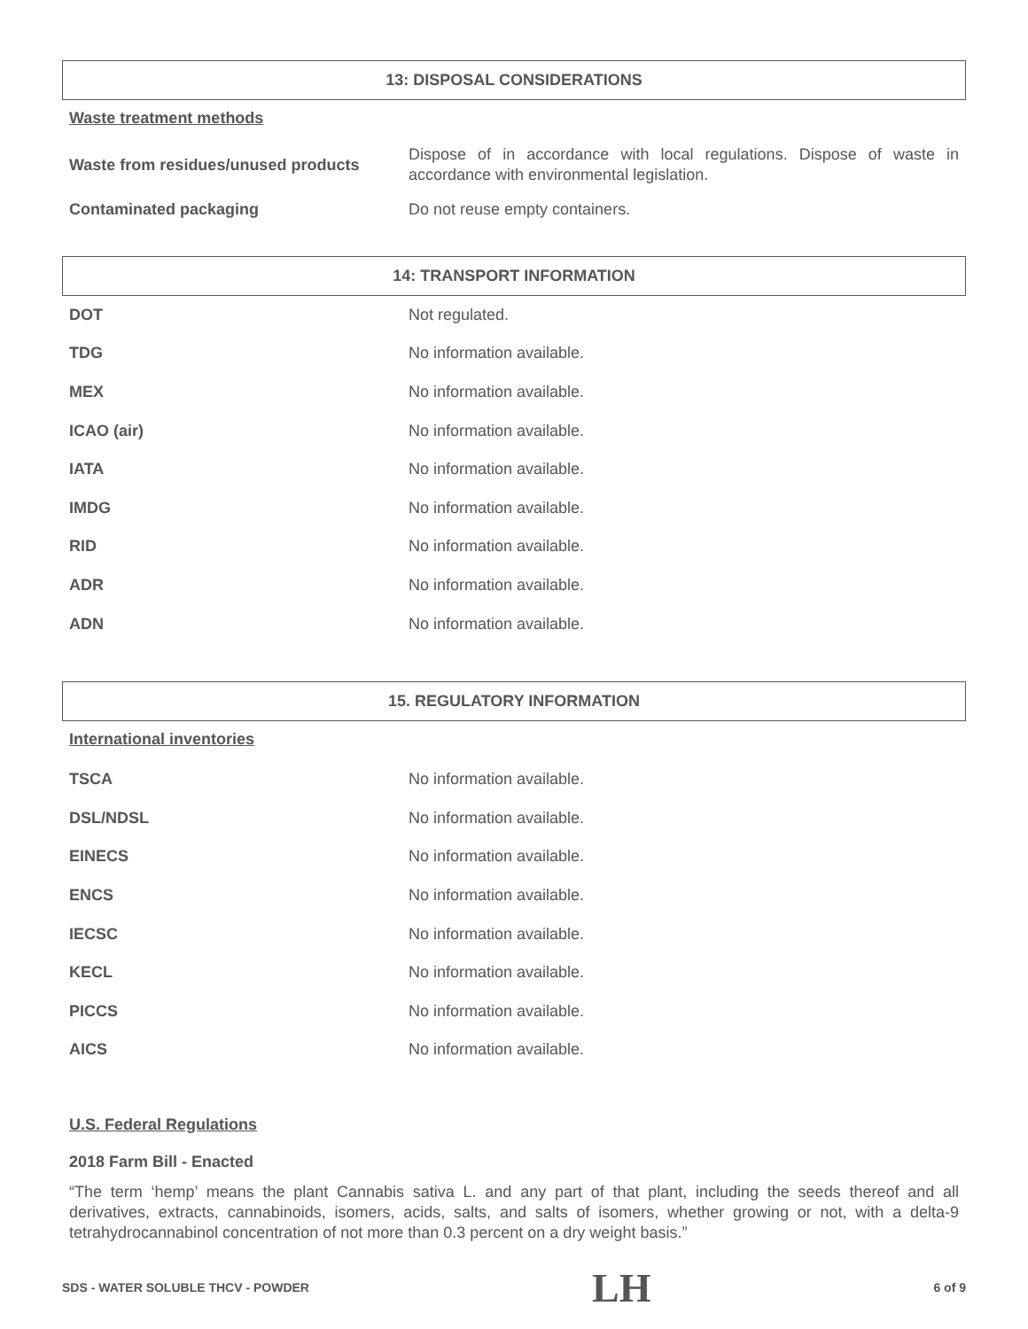13: DISPOSAL CONSIDERATIONS
Waste treatment methods
| Waste from residues/unused products | Dispose of in accordance with local regulations. Dispose of waste in accordance with environmental legislation. |
| Contaminated packaging | Do not reuse empty containers. |
14: TRANSPORT INFORMATION
| DOT | Not regulated. |
| TDG | No information available. |
| MEX | No information available. |
| ICAO (air) | No information available. |
| IATA | No information available. |
| IMDG | No information available. |
| RID | No information available. |
| ADR | No information available. |
| ADN | No information available. |
15. REGULATORY INFORMATION
International inventories
| TSCA | No information available. |
| DSL/NDSL | No information available. |
| EINECS | No information available. |
| ENCS | No information available. |
| IECSC | No information available. |
| KECL | No information available. |
| PICCS | No information available. |
| AICS | No information available. |
U.S. Federal Regulations
2018 Farm Bill - Enacted
“The term ‘hemp’ means the plant Cannabis sativa L. and any part of that plant, including the seeds thereof and all derivatives, extracts, cannabinoids, isomers, acids, salts, and salts of isomers, whether growing or not, with a delta-9 tetrahydrocannabinol concentration of not more than 0.3 percent on a dry weight basis.”
SDS - WATER SOLUBLE THCV - POWDER LH 6 of 9